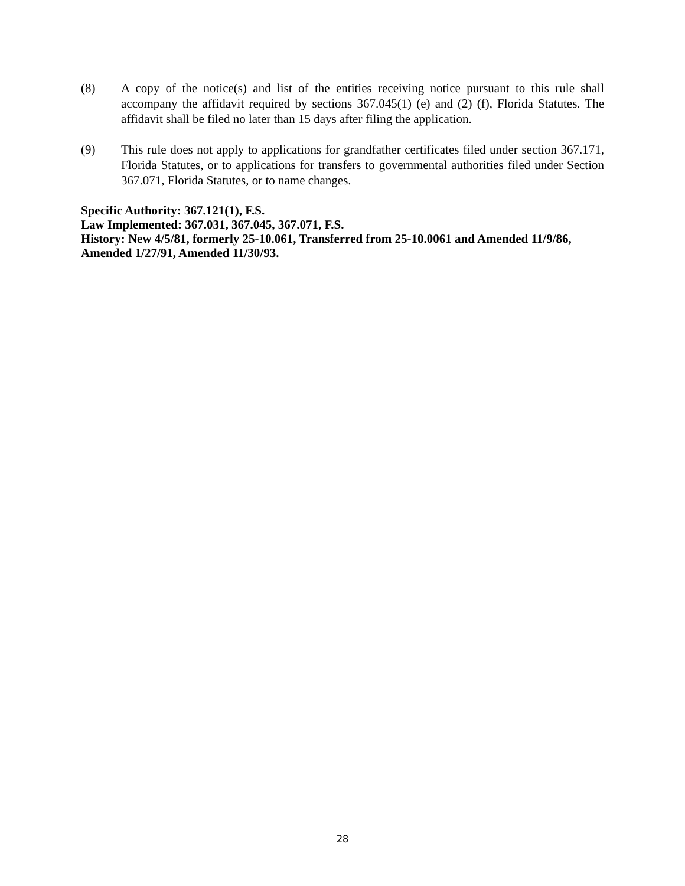(8) A copy of the notice(s) and list of the entities receiving notice pursuant to this rule shall accompany the affidavit required by sections 367.045(1) (e) and (2) (f), Florida Statutes. The affidavit shall be filed no later than 15 days after filing the application.
(9) This rule does not apply to applications for grandfather certificates filed under section 367.171, Florida Statutes, or to applications for transfers to governmental authorities filed under Section 367.071, Florida Statutes, or to name changes.
Specific Authority: 367.121(1), F.S.
Law Implemented: 367.031, 367.045, 367.071, F.S.
History: New 4/5/81, formerly 25-10.061, Transferred from 25-10.0061 and Amended 11/9/86, Amended 1/27/91, Amended 11/30/93.
28